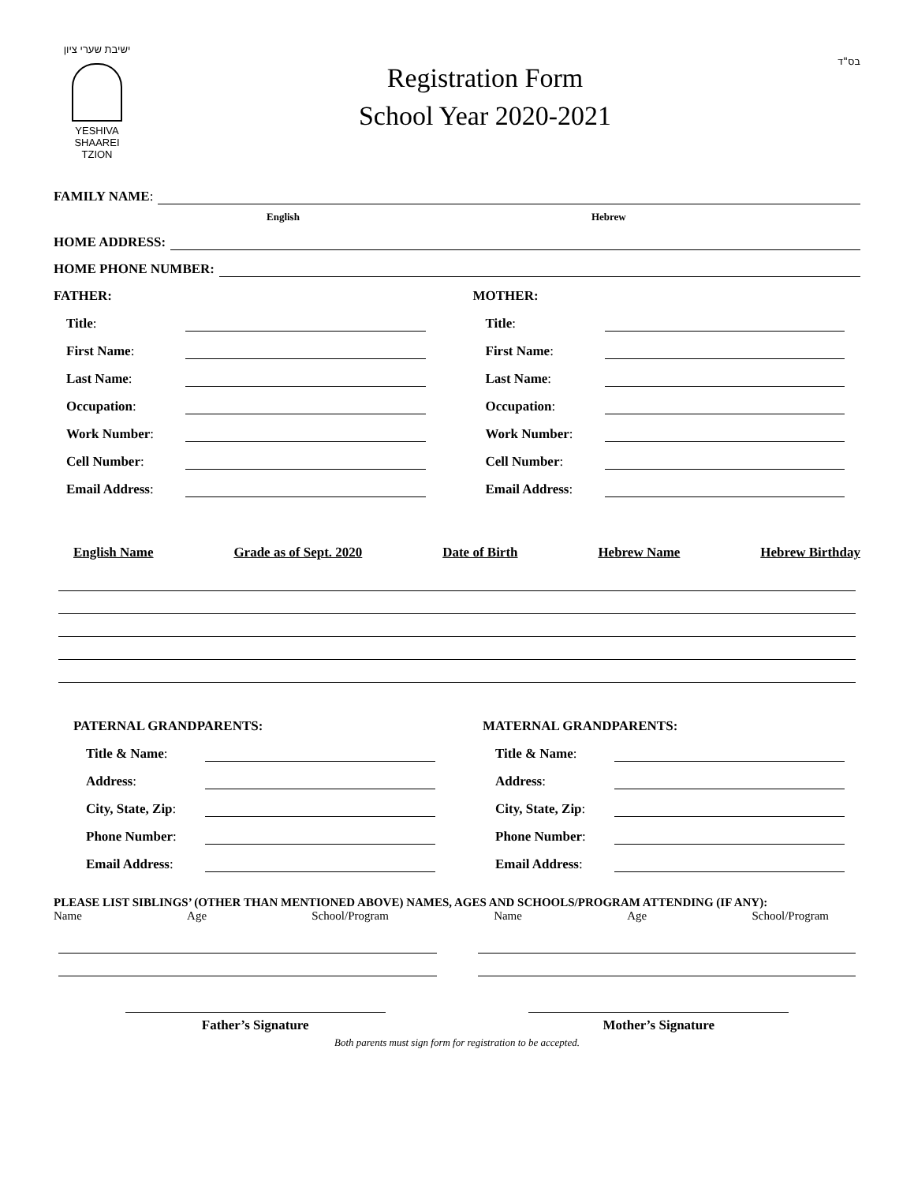ישיבת שערי ציון
YESHIVA
SHAAREI
TZION
Registration Form
School Year 2020-2021
בס"ד
FAMILY NAME:
English Hebrew
HOME ADDRESS:
HOME PHONE NUMBER:
FATHER:
Title:
First Name:
Last Name:
Occupation:
Work Number:
Cell Number:
Email Address:
MOTHER:
Title:
First Name:
Last Name:
Occupation:
Work Number:
Cell Number:
Email Address:
English Name Grade as of Sept. 2020 Date of Birth Hebrew Name Hebrew Birthday
PATERNAL GRANDPARENTS:
Title & Name:
Address:
City, State, Zip:
Phone Number:
Email Address:
MATERNAL GRANDPARENTS:
Title & Name:
Address:
City, State, Zip:
Phone Number:
Email Address:
PLEASE LIST SIBLINGS’ (OTHER THAN MENTIONED ABOVE) NAMES, AGES AND SCHOOLS/PROGRAM ATTENDING (IF ANY):
Name Age School/Program Name Age School/Program
Father’s Signature Mother’s Signature
Both parents must sign form for registration to be accepted.